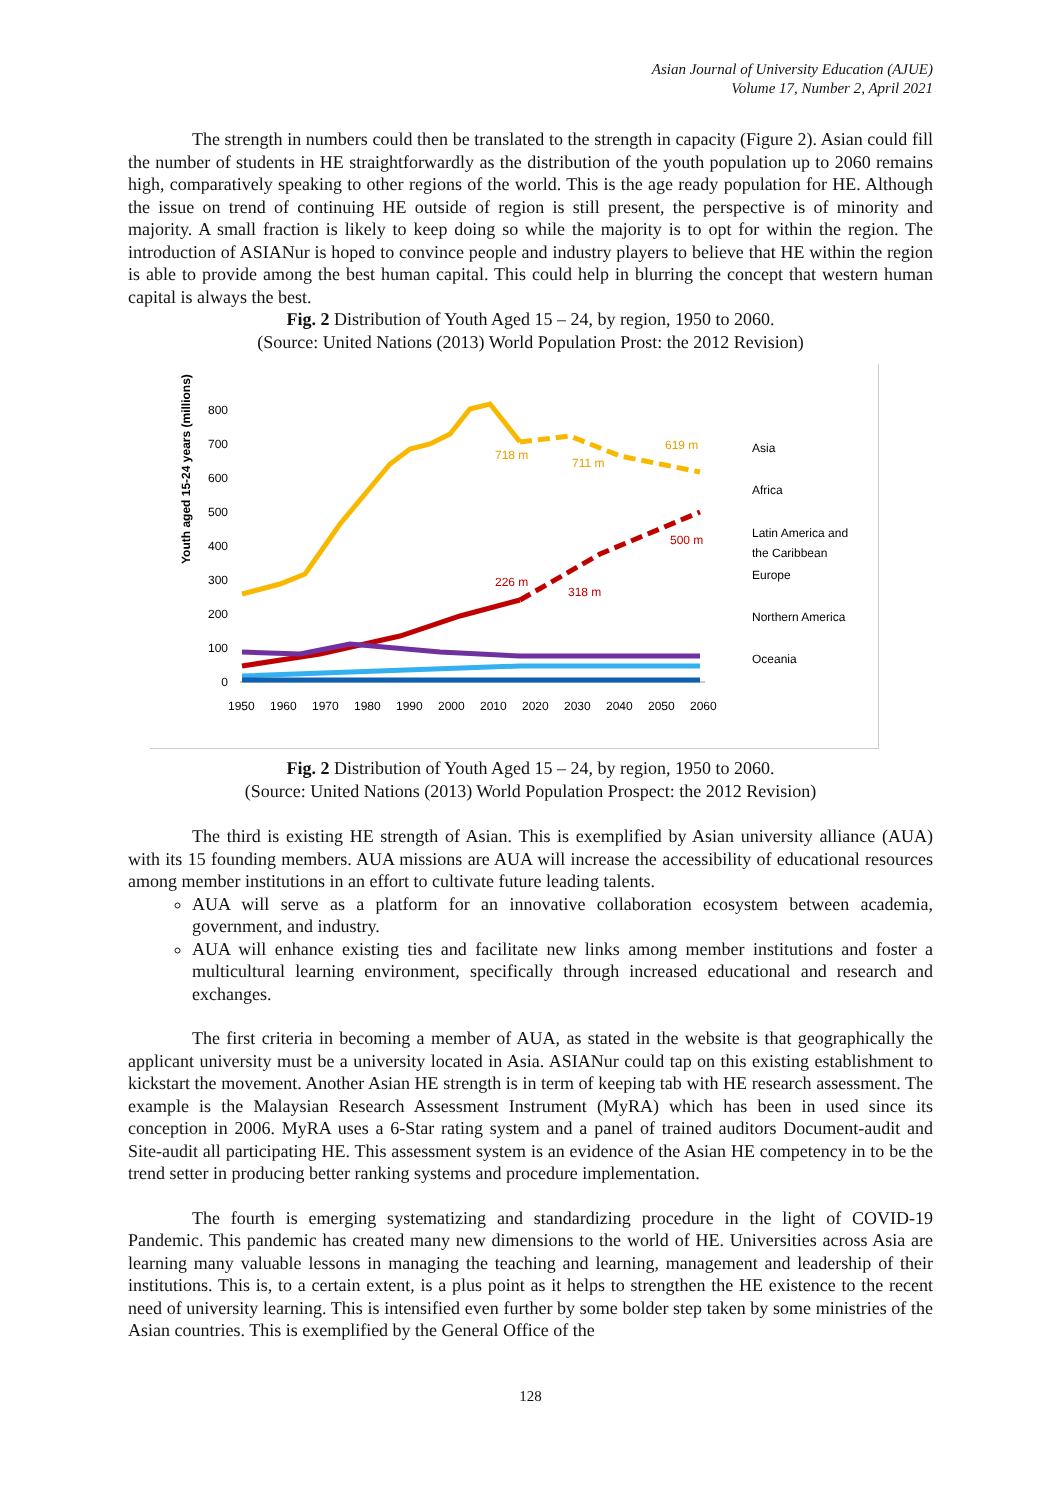Asian Journal of University Education (AJUE)
Volume 17, Number 2, April 2021
The strength in numbers could then be translated to the strength in capacity (Figure 2). Asian could fill the number of students in HE straightforwardly as the distribution of the youth population up to 2060 remains high, comparatively speaking to other regions of the world. This is the age ready population for HE. Although the issue on trend of continuing HE outside of region is still present, the perspective is of minority and majority. A small fraction is likely to keep doing so while the majority is to opt for within the region. The introduction of ASIANur is hoped to convince people and industry players to believe that HE within the region is able to provide among the best human capital. This could help in blurring the concept that western human capital is always the best.
Fig. 2 Distribution of Youth Aged 15 – 24, by region, 1950 to 2060.
(Source: United Nations (2013) World Population Prost: the 2012 Revision)
Youth aged 15-24 years (millions)
800
700
600
500
400
300
200
100
0
1950
1960
1970
1980
1990
2000
2010
2020
2030
2040
2050
2060
718 m
711 m
619 m
226 m
318 m
500 m
Asia
Africa
Latin America and
the Caribbean
Europe
Northern America
Oceania
Fig. 2 Distribution of Youth Aged 15 – 24, by region, 1950 to 2060.
(Source: United Nations (2013) World Population Prospect: the 2012 Revision)
The third is existing HE strength of Asian. This is exemplified by Asian university alliance (AUA) with its 15 founding members. AUA missions are AUA will increase the accessibility of educational resources among member institutions in an effort to cultivate future leading talents.
AUA will serve as a platform for an innovative collaboration ecosystem between academia, government, and industry.
AUA will enhance existing ties and facilitate new links among member institutions and foster a multicultural learning environment, specifically through increased educational and research and exchanges.
The first criteria in becoming a member of AUA, as stated in the website is that geographically the applicant university must be a university located in Asia. ASIANur could tap on this existing establishment to kickstart the movement. Another Asian HE strength is in term of keeping tab with HE research assessment. The example is the Malaysian Research Assessment Instrument (MyRA) which has been in used since its conception in 2006. MyRA uses a 6-Star rating system and a panel of trained auditors Document-audit and Site-audit all participating HE. This assessment system is an evidence of the Asian HE competency in to be the trend setter in producing better ranking systems and procedure implementation.
The fourth is emerging systematizing and standardizing procedure in the light of COVID-19 Pandemic. This pandemic has created many new dimensions to the world of HE. Universities across Asia are learning many valuable lessons in managing the teaching and learning, management and leadership of their institutions. This is, to a certain extent, is a plus point as it helps to strengthen the HE existence to the recent need of university learning. This is intensified even further by some bolder step taken by some ministries of the Asian countries. This is exemplified by the General Office of the
128